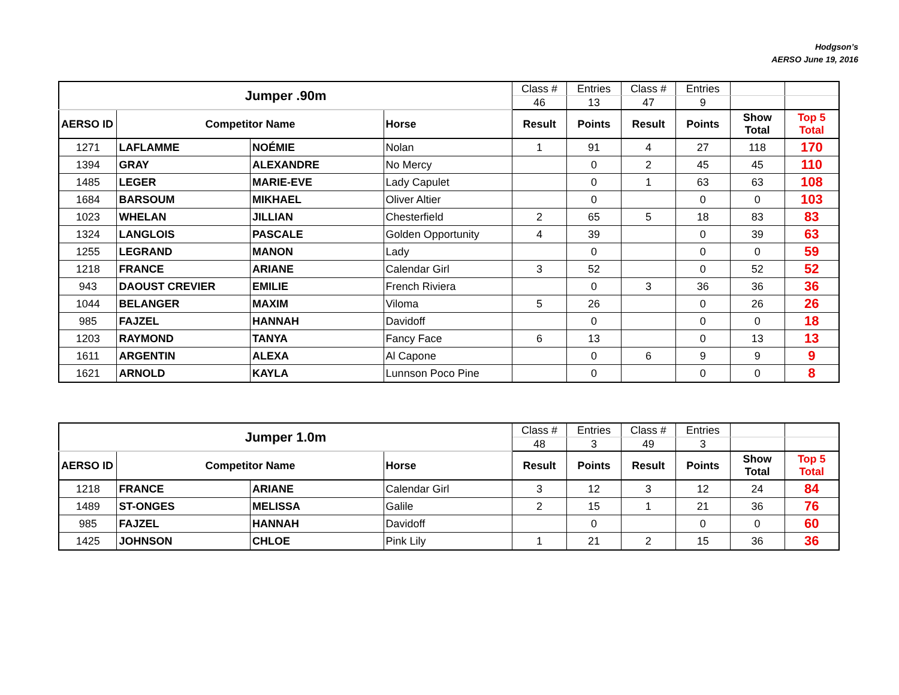Hodgson’s
AERSO June 19, 2016
| Jumper .90m | | | | Class # | Entries | Class # | Entries | | |
| | | | | 46 | 13 | 47 | 9 | | |
| AERSO ID | Competitor Name | | Horse | Result | Points | Result | Points | Show Total | Top 5 Total |
| 1271 | LAFLAMME | NOÉMIE | Nolan | 1 | 91 | 4 | 27 | 118 | 170 |
| 1394 | GRAY | ALEXANDRE | No Mercy | | 0 | 2 | 45 | 45 | 110 |
| 1485 | LEGER | MARIE-EVE | Lady Capulet | | 0 | 1 | 63 | 63 | 108 |
| 1684 | BARSOUM | MIKHAEL | Oliver Altier | | 0 | | 0 | 0 | 103 |
| 1023 | WHELAN | JILLIAN | Chesterfield | 2 | 65 | 5 | 18 | 83 | 83 |
| 1324 | LANGLOIS | PASCALE | Golden Opportunity | 4 | 39 | | 0 | 39 | 63 |
| 1255 | LEGRAND | MANON | Lady | | 0 | | 0 | 0 | 59 |
| 1218 | FRANCE | ARIANE | Calendar Girl | 3 | 52 | | 0 | 52 | 52 |
| 943 | DAOUST CREVIER | EMILIE | French Riviera | | 0 | 3 | 36 | 36 | 36 |
| 1044 | BELANGER | MAXIM | Viloma | 5 | 26 | | 0 | 26 | 26 |
| 985 | FAJZEL | HANNAH | Davidoff | | 0 | | 0 | 0 | 18 |
| 1203 | RAYMOND | TANYA | Fancy Face | 6 | 13 | | 0 | 13 | 13 |
| 1611 | ARGENTIN | ALEXA | Al Capone | | 0 | 6 | 9 | 9 | 9 |
| 1621 | ARNOLD | KAYLA | Lunnson Poco Pine | | 0 | | 0 | 0 | 8 |
| Jumper 1.0m | | | | Class # | Entries | Class # | Entries | | |
| | | | | 48 | 3 | 49 | 3 | | |
| AERSO ID | Competitor Name | | Horse | Result | Points | Result | Points | Show Total | Top 5 Total |
| 1218 | FRANCE | ARIANE | Calendar Girl | 3 | 12 | 3 | 12 | 24 | 84 |
| 1489 | ST-ONGES | MELISSA | Galile | 2 | 15 | 1 | 21 | 36 | 76 |
| 985 | FAJZEL | HANNAH | Davidoff | | 0 | | 0 | 0 | 60 |
| 1425 | JOHNSON | CHLOE | Pink Lily | 1 | 21 | 2 | 15 | 36 | 36 |